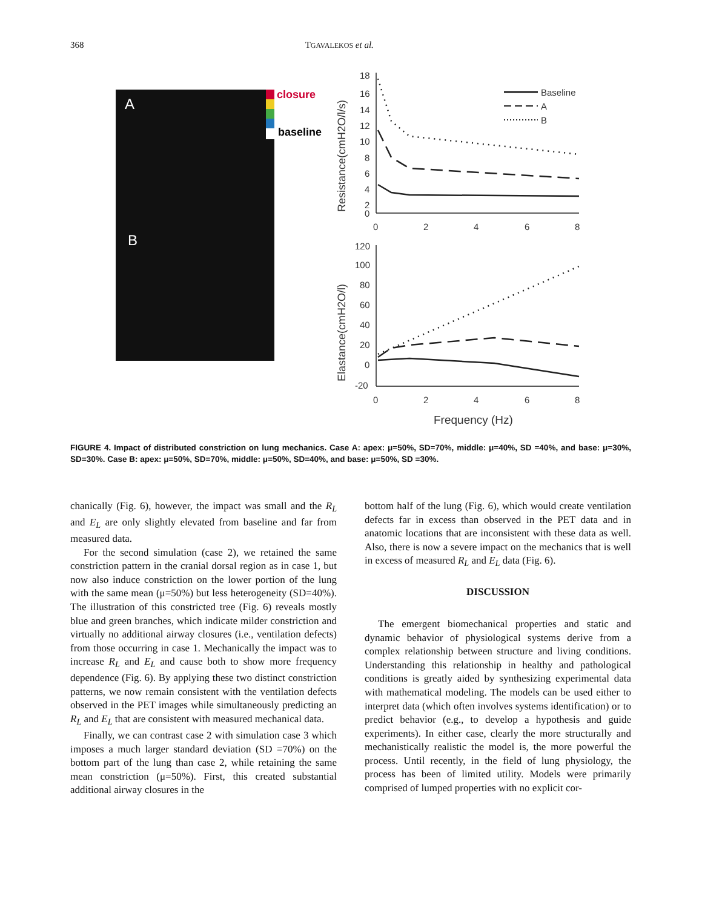368 TGAVALEKOS et al.
A
B
closure
baseline
Baseline
A
B
18
16
14
12
10
8
6
4
2
0
0
2
4
6
8
120
100
80
60
40
20
0
-20
0
2
4
6
8
Frequency (Hz)
Resistance(cmH2O/l/s)
Elastance(cmH2O/l)
FIGURE 4. Impact of distributed constriction on lung mechanics. Case A: apex: μ=50%, SD=70%, middle: μ=40%, SD =40%, and base: μ=30%, SD=30%. Case B: apex: μ=50%, SD=70%, middle: μ=50%, SD=40%, and base: μ=50%, SD =30%.
chanically (Fig. 6), however, the impact was small and the R<sub>L</sub> and E<sub>L</sub> are only slightly elevated from baseline and far from measured data.
For the second simulation (case 2), we retained the same constriction pattern in the cranial dorsal region as in case 1, but now also induce constriction on the lower portion of the lung with the same mean (μ=50%) but less heterogeneity (SD=40%). The illustration of this constricted tree (Fig. 6) reveals mostly blue and green branches, which indicate milder constriction and virtually no additional airway closures (i.e., ventilation defects) from those occurring in case 1. Mechanically the impact was to increase R<sub>L</sub> and E<sub>L</sub> and cause both to show more frequency dependence (Fig. 6). By applying these two distinct constriction patterns, we now remain consistent with the ventilation defects observed in the PET images while simultaneously predicting an R<sub>L</sub> and E<sub>L</sub> that are consistent with measured mechanical data.
Finally, we can contrast case 2 with simulation case 3 which imposes a much larger standard deviation (SD =70%) on the bottom part of the lung than case 2, while retaining the same mean constriction (μ=50%). First, this created substantial additional airway closures in the
bottom half of the lung (Fig. 6), which would create ventilation defects far in excess than observed in the PET data and in anatomic locations that are inconsistent with these data as well. Also, there is now a severe impact on the mechanics that is well in excess of measured R<sub>L</sub> and E<sub>L</sub> data (Fig. 6).
DISCUSSION
The emergent biomechanical properties and static and dynamic behavior of physiological systems derive from a complex relationship between structure and living conditions. Understanding this relationship in healthy and pathological conditions is greatly aided by synthesizing experimental data with mathematical modeling. The models can be used either to interpret data (which often involves systems identification) or to predict behavior (e.g., to develop a hypothesis and guide experiments). In either case, clearly the more structurally and mechanistically realistic the model is, the more powerful the process. Until recently, in the field of lung physiology, the process has been of limited utility. Models were primarily comprised of lumped properties with no explicit cor-